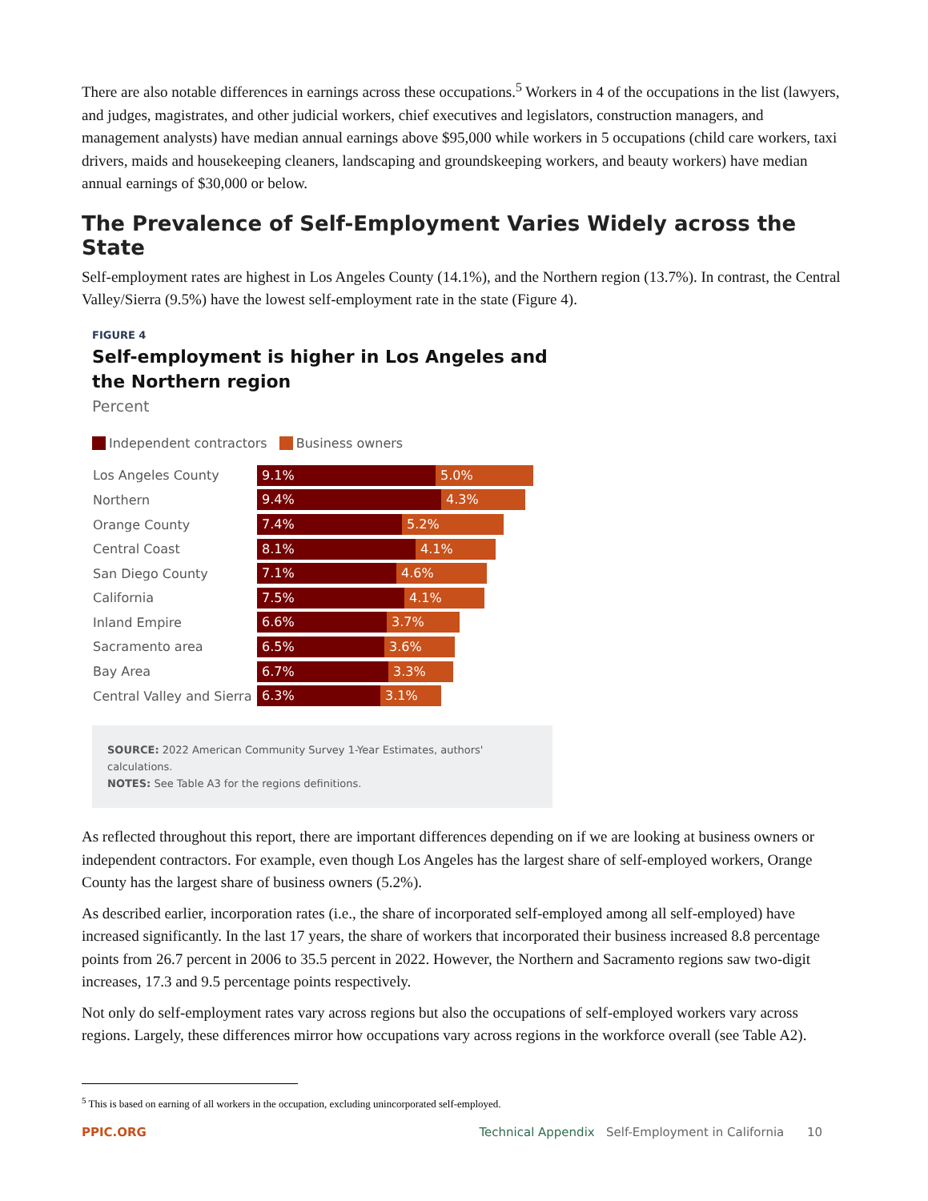There are also notable differences in earnings across these occupations.<sup>5</sup> Workers in 4 of the occupations in the list (lawyers, and judges, magistrates, and other judicial workers, chief executives and legislators, construction managers, and management analysts) have median annual earnings above $95,000 while workers in 5 occupations (child care workers, taxi drivers, maids and housekeeping cleaners, landscaping and groundskeeping workers, and beauty workers) have median annual earnings of $30,000 or below.
The Prevalence of Self-Employment Varies Widely across the State
Self-employment rates are highest in Los Angeles County (14.1%), and the Northern region (13.7%). In contrast, the Central Valley/Sierra (9.5%) have the lowest self-employment rate in the state (Figure 4).
FIGURE 4
Self-employment is higher in Los Angeles and the Northern region
Percent
Independent contractors Business owners
Los Angeles County 9.1% 5.0%
Northern 9.4% 4.3%
Orange County 7.4% 5.2%
Central Coast 8.1% 4.1%
San Diego County 7.1% 4.6%
California 7.5% 4.1%
Inland Empire 6.6% 3.7%
Sacramento area 6.5% 3.6%
Bay Area 6.7% 3.3%
Central Valley and Sierra 6.3% 3.1%
SOURCE: 2022 American Community Survey 1-Year Estimates, authors' calculations.
NOTES: See Table A3 for the regions definitions.
As reflected throughout this report, there are important differences depending on if we are looking at business owners or independent contractors. For example, even though Los Angeles has the largest share of self-employed workers, Orange County has the largest share of business owners (5.2%).
As described earlier, incorporation rates (i.e., the share of incorporated self-employed among all self-employed) have increased significantly. In the last 17 years, the share of workers that incorporated their business increased 8.8 percentage points from 26.7 percent in 2006 to 35.5 percent in 2022. However, the Northern and Sacramento regions saw two-digit increases, 17.3 and 9.5 percentage points respectively.
Not only do self-employment rates vary across regions but also the occupations of self-employed workers vary across regions. Largely, these differences mirror how occupations vary across regions in the workforce overall (see Table A2).
<sup>5</sup> This is based on earning of all workers in the occupation, excluding unincorporated self-employed.
PPIC.ORG Technical Appendix Self-Employment in California 10